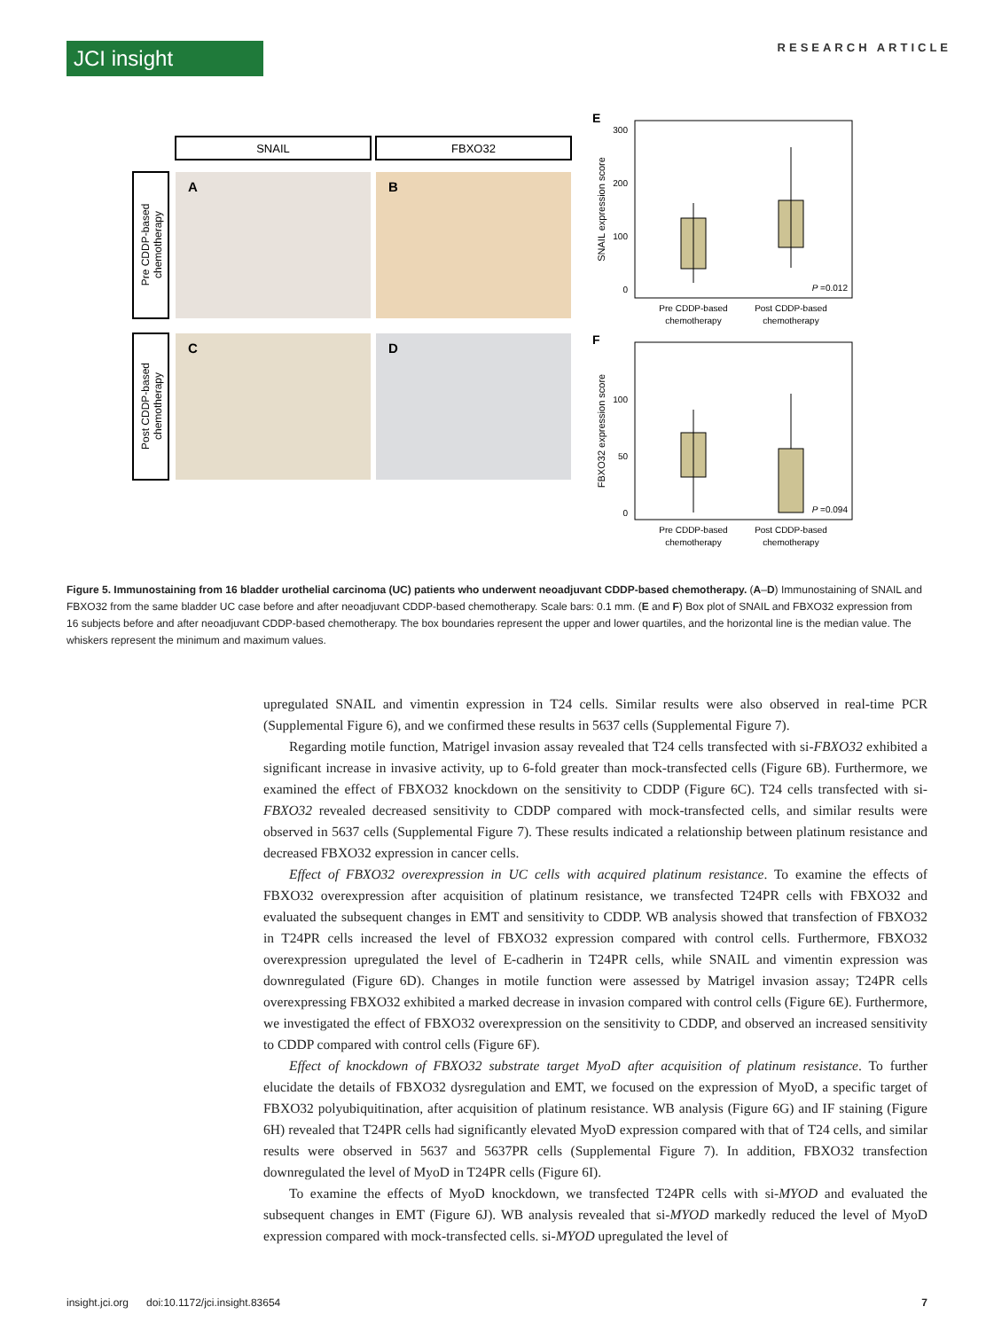JCI insight
RESEARCH ARTICLE
SNAIL
FBXO32
A
B
C
D
Pre CDDP-based
chemotherapy
Post CDDP-based
chemotherapy
E
SNAIL expression score
300
200
100
0
P =0.012
Pre CDDP-based
chemotherapy
Post CDDP-based
chemotherapy
F
FBXO32 expression score
100
50
0
P =0.094
Pre CDDP-based
chemotherapy
Post CDDP-based
chemotherapy
Figure 5. Immunostaining from 16 bladder urothelial carcinoma (UC) patients who underwent neoadjuvant CDDP-based chemotherapy. (A–D) Immunostaining of SNAIL and FBXO32 from the same bladder UC case before and after neoadjuvant CDDP-based chemotherapy. Scale bars: 0.1 mm. (E and F) Box plot of SNAIL and FBXO32 expression from 16 subjects before and after neoadjuvant CDDP-based chemotherapy. The box boundaries represent the upper and lower quartiles, and the horizontal line is the median value. The whiskers represent the minimum and maximum values.
upregulated SNAIL and vimentin expression in T24 cells. Similar results were also observed in real-time PCR (Supplemental Figure 6), and we confirmed these results in 5637 cells (Supplemental Figure 7).
Regarding motile function, Matrigel invasion assay revealed that T24 cells transfected with si-FBXO32 exhibited a significant increase in invasive activity, up to 6-fold greater than mock-transfected cells (Figure 6B). Furthermore, we examined the effect of FBXO32 knockdown on the sensitivity to CDDP (Figure 6C). T24 cells transfected with si-FBXO32 revealed decreased sensitivity to CDDP compared with mock-transfected cells, and similar results were observed in 5637 cells (Supplemental Figure 7). These results indicated a relationship between platinum resistance and decreased FBXO32 expression in cancer cells.
Effect of FBXO32 overexpression in UC cells with acquired platinum resistance. To examine the effects of FBXO32 overexpression after acquisition of platinum resistance, we transfected T24PR cells with FBXO32 and evaluated the subsequent changes in EMT and sensitivity to CDDP. WB analysis showed that transfection of FBXO32 in T24PR cells increased the level of FBXO32 expression compared with control cells. Furthermore, FBXO32 overexpression upregulated the level of E-cadherin in T24PR cells, while SNAIL and vimentin expression was downregulated (Figure 6D). Changes in motile function were assessed by Matrigel invasion assay; T24PR cells overexpressing FBXO32 exhibited a marked decrease in invasion compared with control cells (Figure 6E). Furthermore, we investigated the effect of FBXO32 overexpression on the sensitivity to CDDP, and observed an increased sensitivity to CDDP compared with control cells (Figure 6F).
Effect of knockdown of FBXO32 substrate target MyoD after acquisition of platinum resistance. To further elucidate the details of FBXO32 dysregulation and EMT, we focused on the expression of MyoD, a specific target of FBXO32 polyubiquitination, after acquisition of platinum resistance. WB analysis (Figure 6G) and IF staining (Figure 6H) revealed that T24PR cells had significantly elevated MyoD expression compared with that of T24 cells, and similar results were observed in 5637 and 5637PR cells (Supplemental Figure 7). In addition, FBXO32 transfection downregulated the level of MyoD in T24PR cells (Figure 6I).
To examine the effects of MyoD knockdown, we transfected T24PR cells with si-MYOD and evaluated the subsequent changes in EMT (Figure 6J). WB analysis revealed that si-MYOD markedly reduced the level of MyoD expression compared with mock-transfected cells. si-MYOD upregulated the level of
insight.jci.org doi:10.1172/jci.insight.83654 7